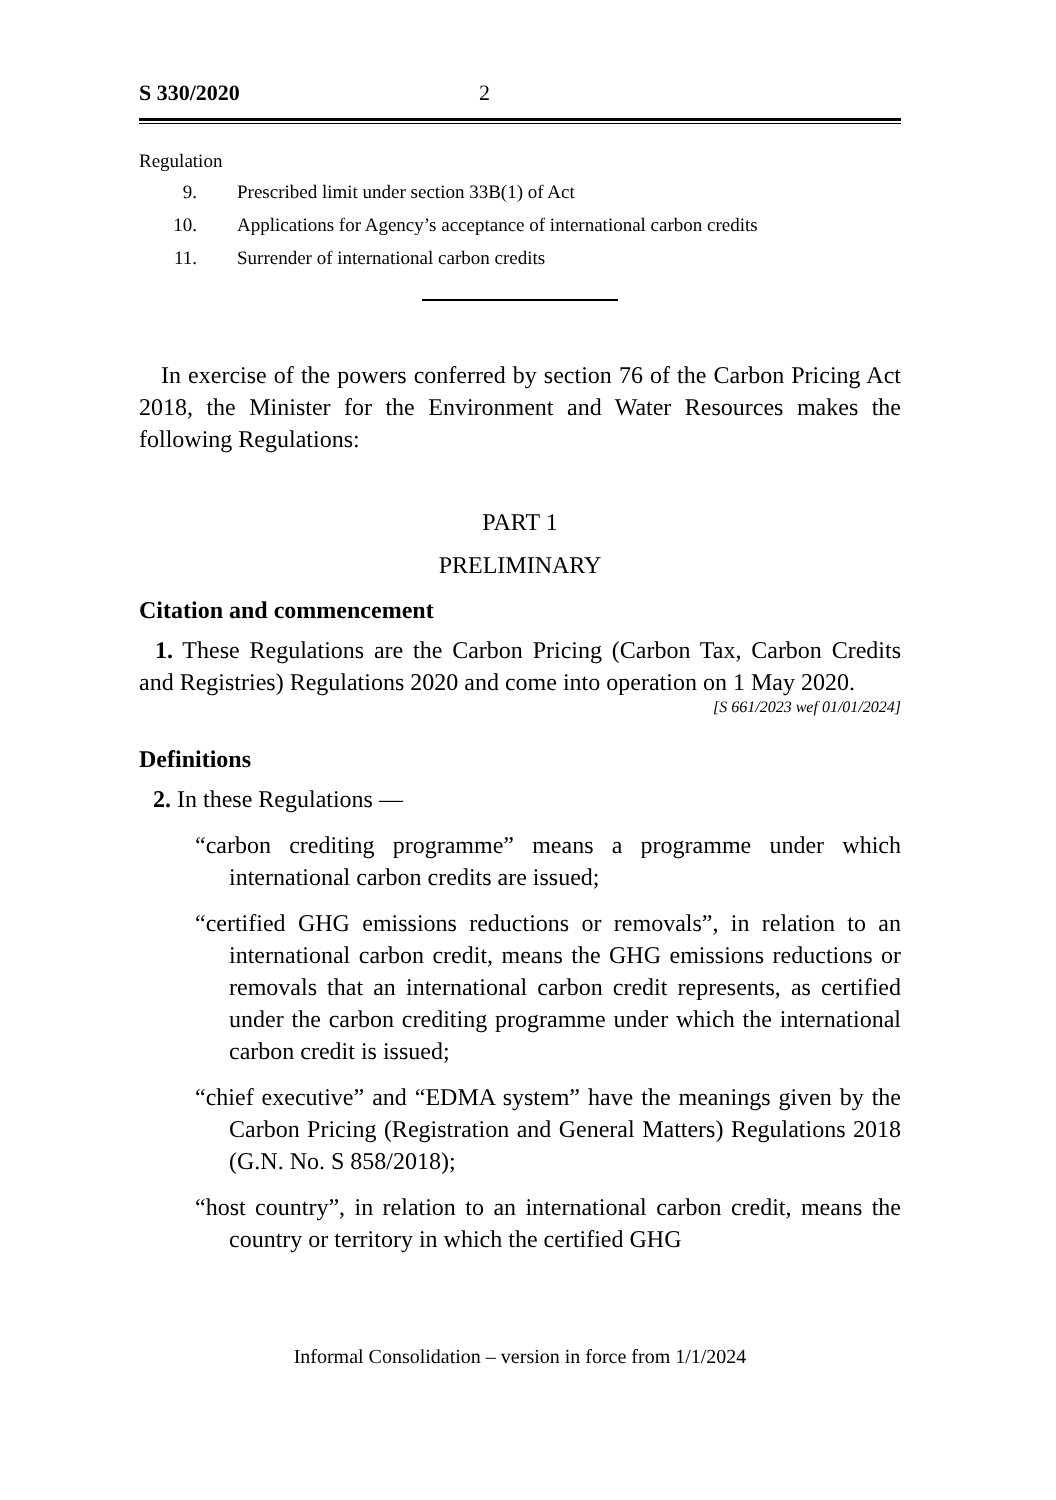S 330/2020 2
Regulation
9. Prescribed limit under section 33B(1) of Act
10. Applications for Agency’s acceptance of international carbon credits
11. Surrender of international carbon credits
In exercise of the powers conferred by section 76 of the Carbon Pricing Act 2018, the Minister for the Environment and Water Resources makes the following Regulations:
PART 1
PRELIMINARY
Citation and commencement
1. These Regulations are the Carbon Pricing (Carbon Tax, Carbon Credits and Registries) Regulations 2020 and come into operation on 1 May 2020.
[S 661/2023 wef 01/01/2024]
Definitions
2. In these Regulations —
“carbon crediting programme” means a programme under which international carbon credits are issued;
“certified GHG emissions reductions or removals”, in relation to an international carbon credit, means the GHG emissions reductions or removals that an international carbon credit represents, as certified under the carbon crediting programme under which the international carbon credit is issued;
“chief executive” and “EDMA system” have the meanings given by the Carbon Pricing (Registration and General Matters) Regulations 2018 (G.N. No. S 858/2018);
“host country”, in relation to an international carbon credit, means the country or territory in which the certified GHG
Informal Consolidation – version in force from 1/1/2024